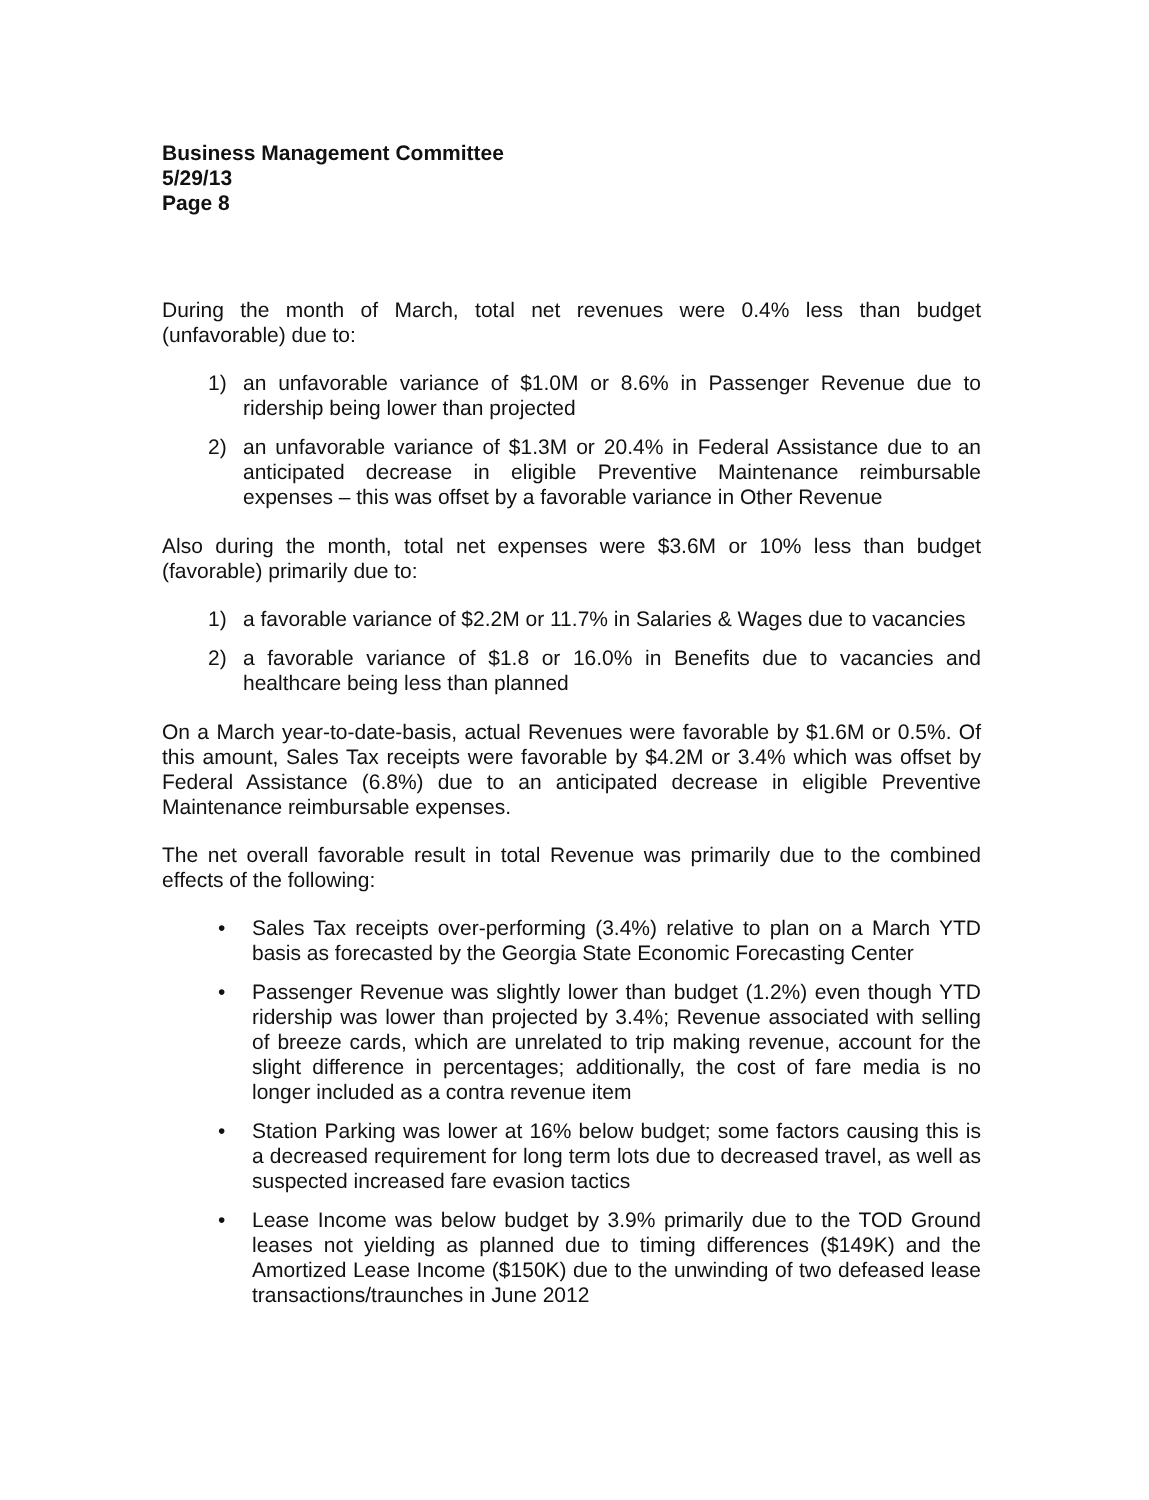Business Management Committee
5/29/13
Page 8
During the month of March, total net revenues were 0.4% less than budget (unfavorable) due to:
1) an unfavorable variance of $1.0M or 8.6% in Passenger Revenue due to ridership being lower than projected
2) an unfavorable variance of $1.3M or 20.4% in Federal Assistance due to an anticipated decrease in eligible Preventive Maintenance reimbursable expenses – this was offset by a favorable variance in Other Revenue
Also during the month, total net expenses were $3.6M or 10% less than budget (favorable) primarily due to:
1) a favorable variance of $2.2M or 11.7% in Salaries & Wages due to vacancies
2) a favorable variance of $1.8 or 16.0% in Benefits due to vacancies and healthcare being less than planned
On a March year-to-date-basis, actual Revenues were favorable by $1.6M or 0.5%. Of this amount, Sales Tax receipts were favorable by $4.2M or 3.4% which was offset by Federal Assistance (6.8%) due to an anticipated decrease in eligible Preventive Maintenance reimbursable expenses.
The net overall favorable result in total Revenue was primarily due to the combined effects of the following:
• Sales Tax receipts over-performing (3.4%) relative to plan on a March YTD basis as forecasted by the Georgia State Economic Forecasting Center
• Passenger Revenue was slightly lower than budget (1.2%) even though YTD ridership was lower than projected by 3.4%; Revenue associated with selling of breeze cards, which are unrelated to trip making revenue, account for the slight difference in percentages; additionally, the cost of fare media is no longer included as a contra revenue item
• Station Parking was lower at 16% below budget; some factors causing this is a decreased requirement for long term lots due to decreased travel, as well as suspected increased fare evasion tactics
• Lease Income was below budget by 3.9% primarily due to the TOD Ground leases not yielding as planned due to timing differences ($149K) and the Amortized Lease Income ($150K) due to the unwinding of two defeased lease transactions/traunches in June 2012